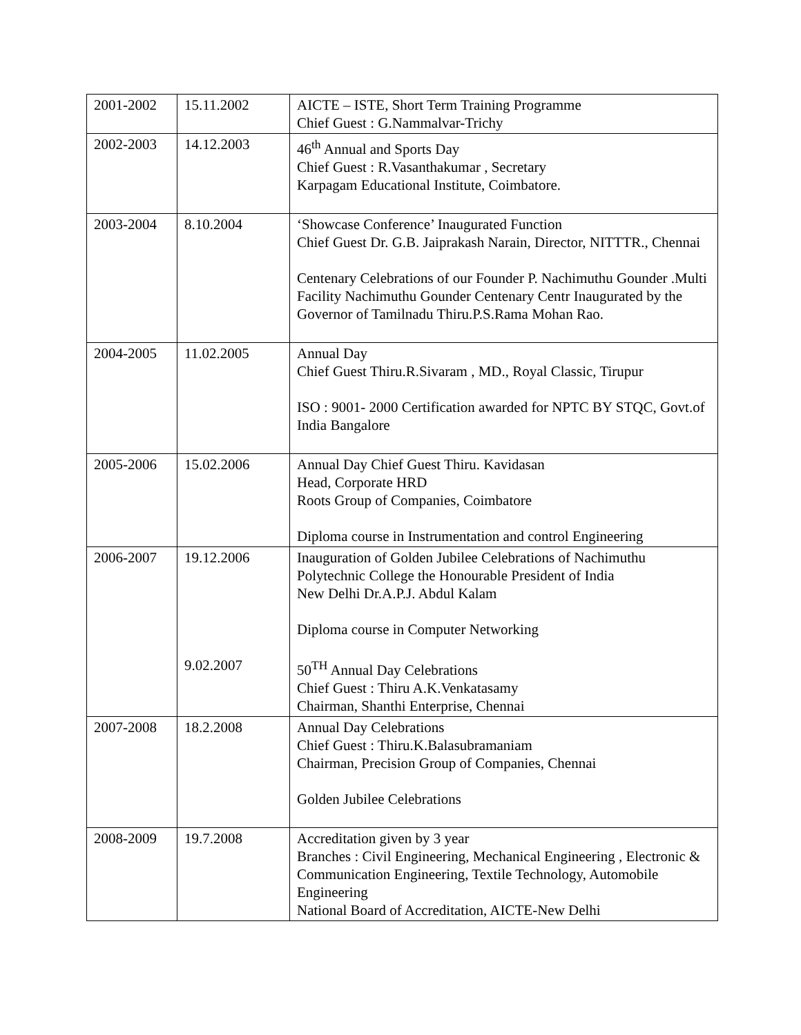| 2001-2002 | 15.11.2002 | AICTE – ISTE, Short Term Training Programme Chief Guest : G.Nammalvar-Trichy |
| 2002-2003 | 14.12.2003 | 46<sup>th</sup> Annual and Sports Day Chief Guest : R.Vasanthakumar , Secretary Karpagam Educational Institute, Coimbatore. |
| 2003-2004 | 8.10.2004 | ‘Showcase Conference’ Inaugurated Function Chief Guest Dr. G.B. Jaiprakash Narain, Director, NITTTR., Chennai Centenary Celebrations of our Founder P. Nachimuthu Gounder .Multi Facility Nachimuthu Gounder Centenary Centr Inaugurated by the Governor of Tamilnadu Thiru.P.S.Rama Mohan Rao. |
| 2004-2005 | 11.02.2005 | Annual Day Chief Guest Thiru.R.Sivaram , MD., Royal Classic, Tirupur ISO : 9001- 2000 Certification awarded for NPTC BY STQC, Govt.of India Bangalore |
| 2005-2006 | 15.02.2006 | Annual Day Chief Guest Thiru. Kavidasan Head, Corporate HRD Roots Group of Companies, Coimbatore Diploma course in Instrumentation and control Engineering |
| 2006-2007 | 19.12.2006 9.02.2007 | Inauguration of Golden Jubilee Celebrations of Nachimuthu Polytechnic College the Honourable President of India New Delhi Dr.A.P.J. Abdul Kalam Diploma course in Computer Networking 50<sup>TH</sup> Annual Day Celebrations Chief Guest : Thiru A.K.Venkatasamy Chairman, Shanthi Enterprise, Chennai |
| 2007-2008 | 18.2.2008 | Annual Day Celebrations Chief Guest : Thiru.K.Balasubramaniam Chairman, Precision Group of Companies, Chennai Golden Jubilee Celebrations |
| 2008-2009 | 19.7.2008 | Accreditation given by 3 year Branches : Civil Engineering, Mechanical Engineering , Electronic & Communication Engineering, Textile Technology, Automobile Engineering National Board of Accreditation, AICTE-New Delhi |